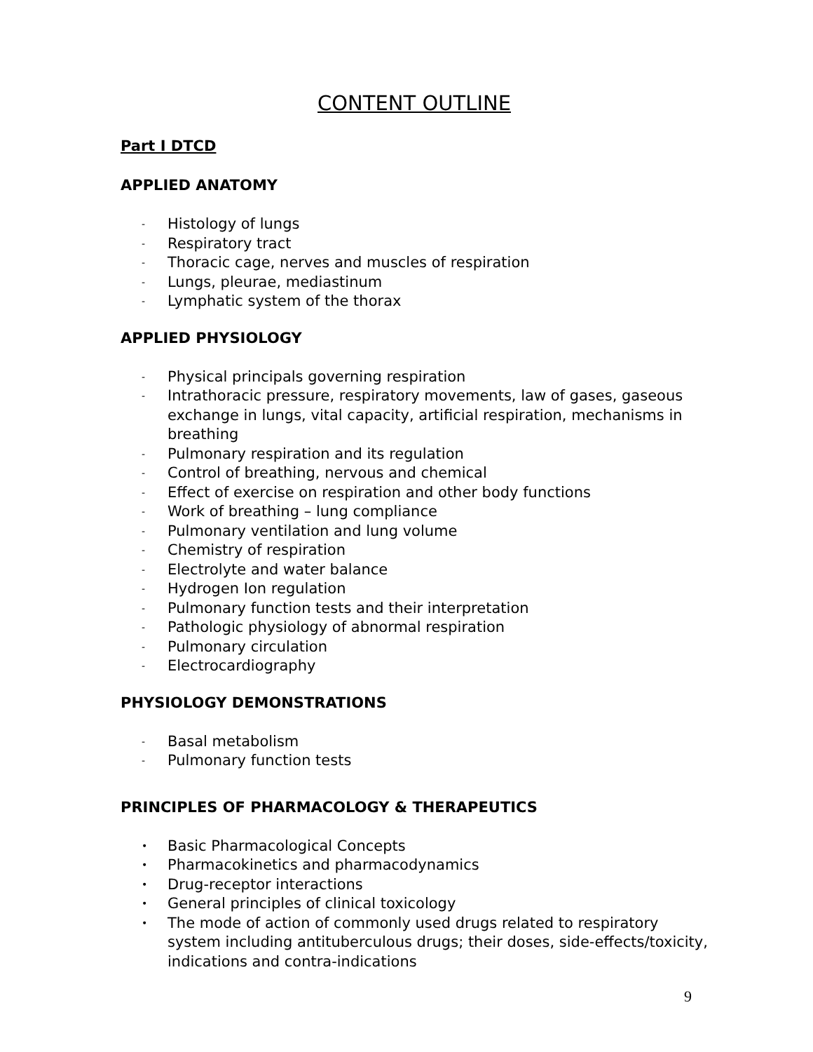CONTENT OUTLINE
Part I DTCD
APPLIED ANATOMY
- Histology of lungs
- Respiratory tract
- Thoracic cage, nerves and muscles of respiration
- Lungs, pleurae, mediastinum
- Lymphatic system of the thorax
APPLIED PHYSIOLOGY
- Physical principals governing respiration
- Intrathoracic pressure, respiratory movements, law of gases, gaseous exchange in lungs, vital capacity, artificial respiration, mechanisms in breathing
- Pulmonary respiration and its regulation
- Control of breathing, nervous and chemical
- Effect of exercise on respiration and other body functions
- Work of breathing – lung compliance
- Pulmonary ventilation and lung volume
- Chemistry of respiration
- Electrolyte and water balance
- Hydrogen Ion regulation
- Pulmonary function tests and their interpretation
- Pathologic physiology of abnormal respiration
- Pulmonary circulation
- Electrocardiography
PHYSIOLOGY DEMONSTRATIONS
- Basal metabolism
- Pulmonary function tests
PRINCIPLES OF PHARMACOLOGY & THERAPEUTICS
• Basic Pharmacological Concepts
• Pharmacokinetics and pharmacodynamics
• Drug-receptor interactions
• General principles of clinical toxicology
• The mode of action of commonly used drugs related to respiratory system including antituberculous drugs; their doses, side-effects/toxicity, indications and contra-indications
9